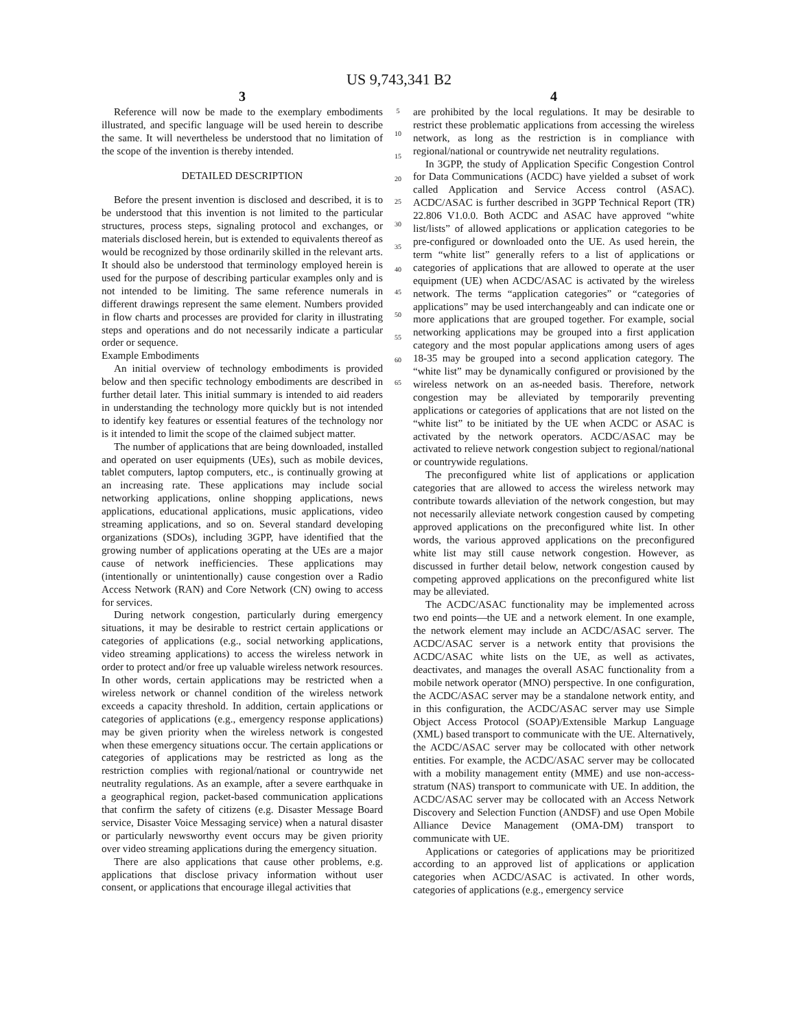US 9,743,341 B2
3
Reference will now be made to the exemplary embodiments illustrated, and specific language will be used herein to describe the same. It will nevertheless be understood that no limitation of the scope of the invention is thereby intended.
DETAILED DESCRIPTION
Before the present invention is disclosed and described, it is to be understood that this invention is not limited to the particular structures, process steps, signaling protocol and exchanges, or materials disclosed herein, but is extended to equivalents thereof as would be recognized by those ordinarily skilled in the relevant arts. It should also be understood that terminology employed herein is used for the purpose of describing particular examples only and is not intended to be limiting. The same reference numerals in different drawings represent the same element. Numbers provided in flow charts and processes are provided for clarity in illustrating steps and operations and do not necessarily indicate a particular order or sequence.
Example Embodiments
An initial overview of technology embodiments is provided below and then specific technology embodiments are described in further detail later. This initial summary is intended to aid readers in understanding the technology more quickly but is not intended to identify key features or essential features of the technology nor is it intended to limit the scope of the claimed subject matter.
The number of applications that are being downloaded, installed and operated on user equipments (UEs), such as mobile devices, tablet computers, laptop computers, etc., is continually growing at an increasing rate. These applications may include social networking applications, online shopping applications, news applications, educational applications, music applications, video streaming applications, and so on. Several standard developing organizations (SDOs), including 3GPP, have identified that the growing number of applications operating at the UEs are a major cause of network inefficiencies. These applications may (intentionally or unintentionally) cause congestion over a Radio Access Network (RAN) and Core Network (CN) owing to access for services.
During network congestion, particularly during emergency situations, it may be desirable to restrict certain applications or categories of applications (e.g., social networking applications, video streaming applications) to access the wireless network in order to protect and/or free up valuable wireless network resources. In other words, certain applications may be restricted when a wireless network or channel condition of the wireless network exceeds a capacity threshold. In addition, certain applications or categories of applications (e.g., emergency response applications) may be given priority when the wireless network is congested when these emergency situations occur. The certain applications or categories of applications may be restricted as long as the restriction complies with regional/national or countrywide net neutrality regulations. As an example, after a severe earthquake in a geographical region, packet-based communication applications that confirm the safety of citizens (e.g. Disaster Message Board service, Disaster Voice Messaging service) when a natural disaster or particularly newsworthy event occurs may be given priority over video streaming applications during the emergency situation.
There are also applications that cause other problems, e.g. applications that disclose privacy information without user consent, or applications that encourage illegal activities that
5
10
15
20
25
30
35
40
45
50
55
60
65
4
are prohibited by the local regulations. It may be desirable to restrict these problematic applications from accessing the wireless network, as long as the restriction is in compliance with regional/national or countrywide net neutrality regulations.
In 3GPP, the study of Application Specific Congestion Control for Data Communications (ACDC) have yielded a subset of work called Application and Service Access control (ASAC). ACDC/ASAC is further described in 3GPP Technical Report (TR) 22.806 V1.0.0. Both ACDC and ASAC have approved “white list/lists” of allowed applications or application categories to be pre-configured or downloaded onto the UE. As used herein, the term “white list” generally refers to a list of applications or categories of applications that are allowed to operate at the user equipment (UE) when ACDC/ASAC is activated by the wireless network. The terms “application categories” or “categories of applications” may be used interchangeably and can indicate one or more applications that are grouped together. For example, social networking applications may be grouped into a first application category and the most popular applications among users of ages 18-35 may be grouped into a second application category. The “white list” may be dynamically configured or provisioned by the wireless network on an as-needed basis. Therefore, network congestion may be alleviated by temporarily preventing applications or categories of applications that are not listed on the “white list” to be initiated by the UE when ACDC or ASAC is activated by the network operators. ACDC/ASAC may be activated to relieve network congestion subject to regional/national or countrywide regulations.
The preconfigured white list of applications or application categories that are allowed to access the wireless network may contribute towards alleviation of the network congestion, but may not necessarily alleviate network congestion caused by competing approved applications on the preconfigured white list. In other words, the various approved applications on the preconfigured white list may still cause network congestion. However, as discussed in further detail below, network congestion caused by competing approved applications on the preconfigured white list may be alleviated.
The ACDC/ASAC functionality may be implemented across two end points—the UE and a network element. In one example, the network element may include an ACDC/ASAC server. The ACDC/ASAC server is a network entity that provisions the ACDC/ASAC white lists on the UE, as well as activates, deactivates, and manages the overall ASAC functionality from a mobile network operator (MNO) perspective. In one configuration, the ACDC/ASAC server may be a standalone network entity, and in this configuration, the ACDC/ASAC server may use Simple Object Access Protocol (SOAP)/Extensible Markup Language (XML) based transport to communicate with the UE. Alternatively, the ACDC/ASAC server may be collocated with other network entities. For example, the ACDC/ASAC server may be collocated with a mobility management entity (MME) and use non-access-stratum (NAS) transport to communicate with UE. In addition, the ACDC/ASAC server may be collocated with an Access Network Discovery and Selection Function (ANDSF) and use Open Mobile Alliance Device Management (OMA-DM) transport to communicate with UE.
Applications or categories of applications may be prioritized according to an approved list of applications or application categories when ACDC/ASAC is activated. In other words, categories of applications (e.g., emergency service